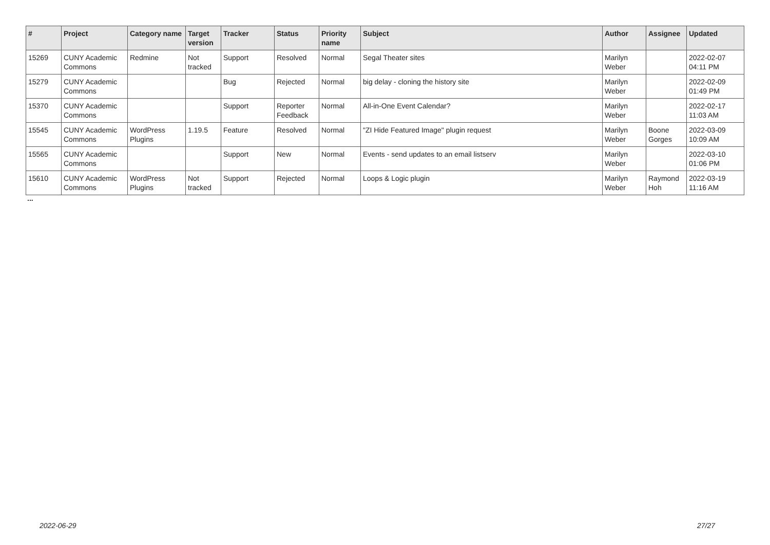| # | Project | Category name | Target version | Tracker | Status | Priority name | Subject | Author | Assignee | Updated |
| --- | --- | --- | --- | --- | --- | --- | --- | --- | --- | --- |
| 15269 | CUNY Academic Commons | Redmine | Not tracked | Support | Resolved | Normal | Segal Theater sites | Marilyn Weber | | 2022-02-07 04:11 PM |
| 15279 | CUNY Academic Commons | | | Bug | Rejected | Normal | big delay - cloning the history site | Marilyn Weber | | 2022-02-09 01:49 PM |
| 15370 | CUNY Academic Commons | | | Support | Reporter Feedback | Normal | All-in-One Event Calendar? | Marilyn Weber | | 2022-02-17 11:03 AM |
| 15545 | CUNY Academic Commons | WordPress Plugins | 1.19.5 | Feature | Resolved | Normal | "ZI Hide Featured Image" plugin request | Marilyn Weber | Boone Gorges | 2022-03-09 10:09 AM |
| 15565 | CUNY Academic Commons | | | Support | New | Normal | Events - send updates to an email listserv | Marilyn Weber | | 2022-03-10 01:06 PM |
| 15610 | CUNY Academic Commons | WordPress Plugins | Not tracked | Support | Rejected | Normal | Loops & Logic plugin | Marilyn Weber | Raymond Hoh | 2022-03-19 11:16 AM |
...
2022-06-29 27/27